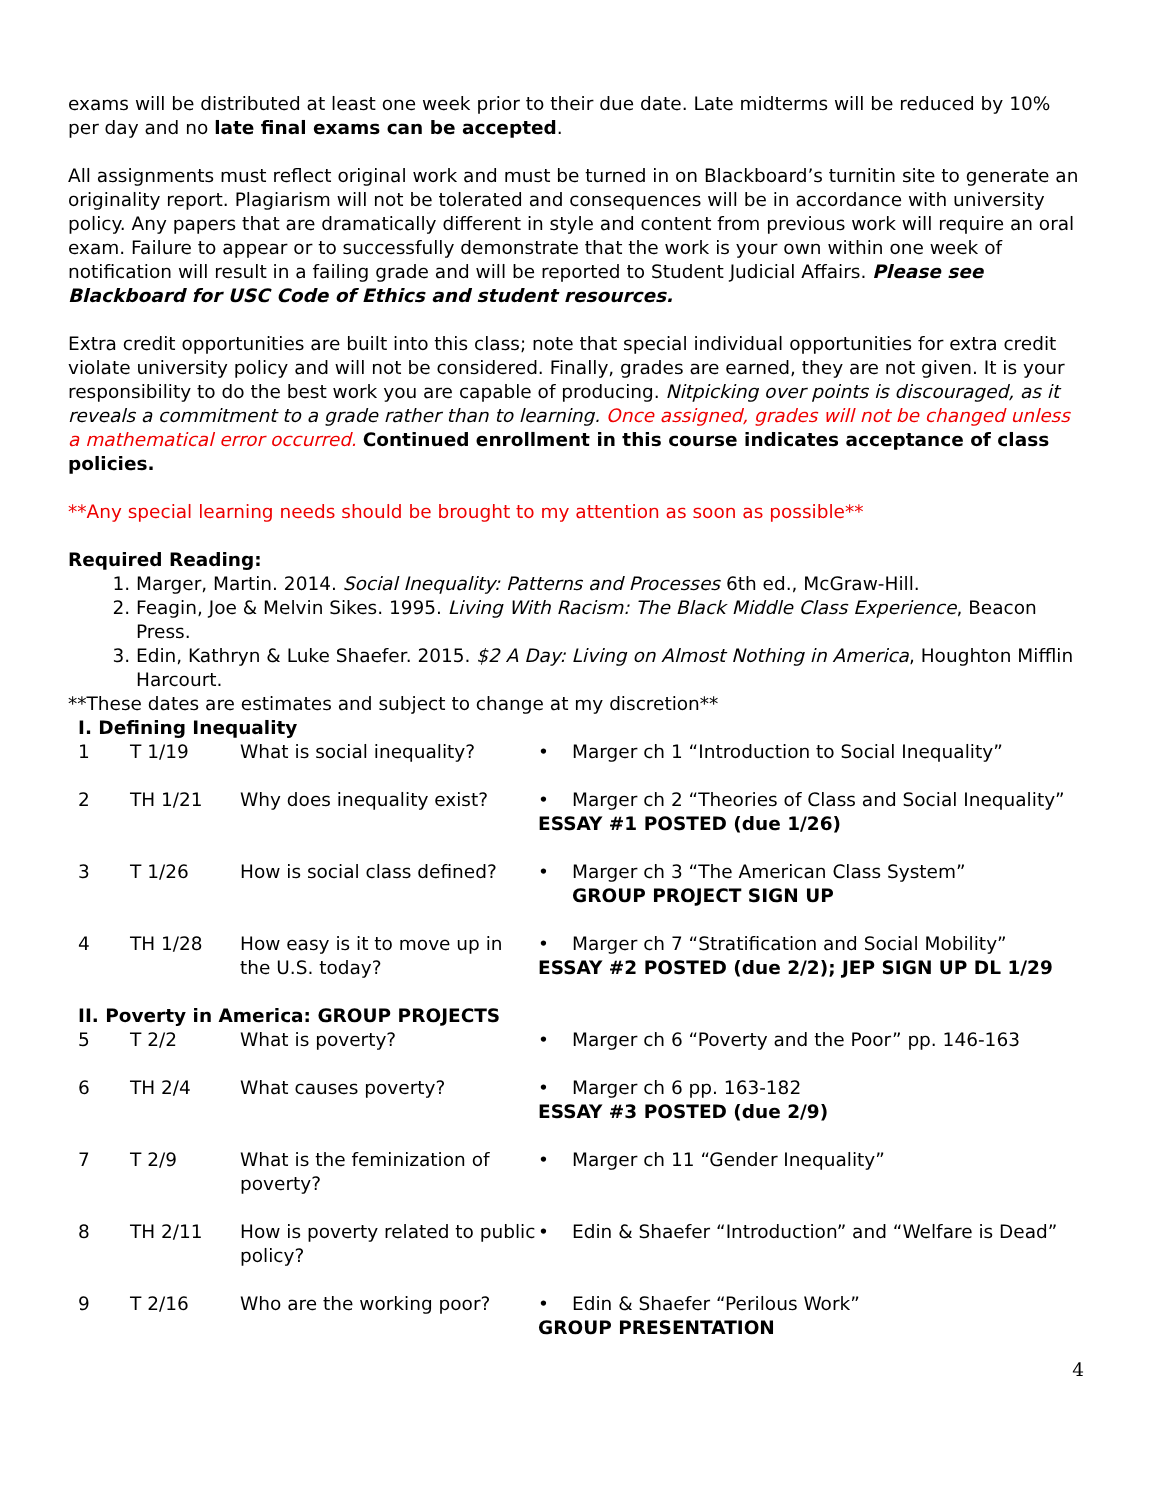exams will be distributed at least one week prior to their due date. Late midterms will be reduced by 10% per day and no late final exams can be accepted.
All assignments must reflect original work and must be turned in on Blackboard’s turnitin site to generate an originality report. Plagiarism will not be tolerated and consequences will be in accordance with university policy. Any papers that are dramatically different in style and content from previous work will require an oral exam. Failure to appear or to successfully demonstrate that the work is your own within one week of notification will result in a failing grade and will be reported to Student Judicial Affairs. Please see Blackboard for USC Code of Ethics and student resources.
Extra credit opportunities are built into this class; note that special individual opportunities for extra credit violate university policy and will not be considered. Finally, grades are earned, they are not given. It is your responsibility to do the best work you are capable of producing. Nitpicking over points is discouraged, as it reveals a commitment to a grade rather than to learning. Once assigned, grades will not be changed unless a mathematical error occurred. Continued enrollment in this course indicates acceptance of class policies.
**Any special learning needs should be brought to my attention as soon as possible**
Required Reading:
1. Marger, Martin. 2014. Social Inequality: Patterns and Processes 6th ed., McGraw-Hill.
2. Feagin, Joe & Melvin Sikes. 1995. Living With Racism: The Black Middle Class Experience, Beacon Press.
3. Edin, Kathryn & Luke Shaefer. 2015. $2 A Day: Living on Almost Nothing in America, Houghton Mifflin Harcourt.
**These dates are estimates and subject to change at my discretion**
I. Defining Inequality
| 1 | T 1/19 | What is social inequality? | • Marger ch 1 “Introduction to Social Inequality” |
| 2 | TH 1/21 | Why does inequality exist? | • Marger ch 2 “Theories of Class and Social Inequality” ESSAY #1 POSTED (due 1/26) |
| 3 | T 1/26 | How is social class defined? | • Marger ch 3 “The American Class System” GROUP PROJECT SIGN UP |
| 4 | TH 1/28 | How easy is it to move up in the U.S. today? | • Marger ch 7 “Stratification and Social Mobility” ESSAY #2 POSTED (due 2/2); JEP SIGN UP DL 1/29 |
II. Poverty in America: GROUP PROJECTS
| 5 | T 2/2 | What is poverty? | • Marger ch 6 “Poverty and the Poor” pp. 146-163 |
| 6 | TH 2/4 | What causes poverty? | • Marger ch 6 pp. 163-182 ESSAY #3 POSTED (due 2/9) |
| 7 | T 2/9 | What is the feminization of poverty? | • Marger ch 11 “Gender Inequality” |
| 8 | TH 2/11 | How is poverty related to public policy? | • Edin & Shaefer “Introduction” and “Welfare is Dead” |
| 9 | T 2/16 | Who are the working poor? | • Edin & Shaefer “Perilous Work” GROUP PRESENTATION |
4